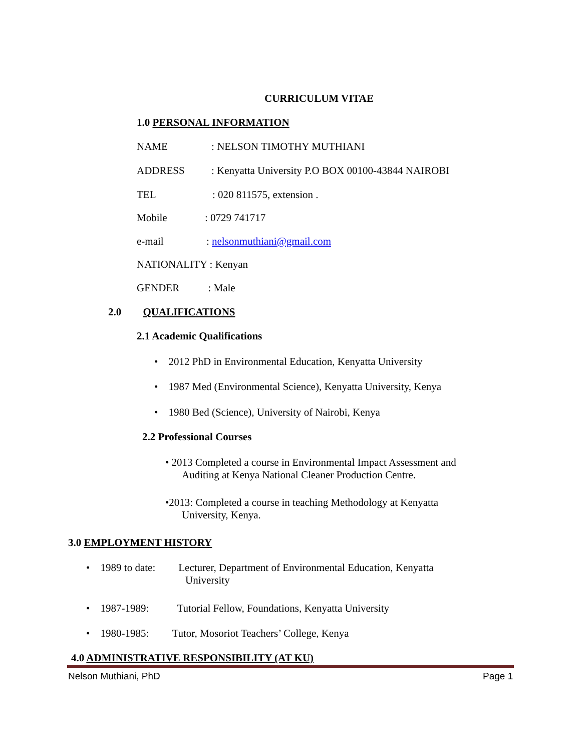CURRICULUM VITAE
1.0 PERSONAL INFORMATION
NAME : NELSON TIMOTHY MUTHIANI
ADDRESS : Kenyatta University P.O BOX 00100-43844 NAIROBI
TEL : 020 811575, extension .
Mobile : 0729 741717
e-mail : nelsonmuthiani@gmail.com
NATIONALITY : Kenyan
GENDER : Male
2.0 QUALIFICATIONS
2.1 Academic Qualifications
• 2012 PhD in Environmental Education, Kenyatta University
• 1987 Med (Environmental Science), Kenyatta University, Kenya
• 1980 Bed (Science), University of Nairobi, Kenya
2.2 Professional Courses
• 2013 Completed a course in Environmental Impact Assessment and
Auditing at Kenya National Cleaner Production Centre.
•2013: Completed a course in teaching Methodology at Kenyatta
University, Kenya.
3.0 EMPLOYMENT HISTORY
• 1989 to date: Lecturer, Department of Environmental Education, Kenyatta
University
• 1987-1989: Tutorial Fellow, Foundations, Kenyatta University
• 1980-1985: Tutor, Mosoriot Teachers’ College, Kenya
4.0 ADMINISTRATIVE RESPONSIBILITY (AT KU)
Nelson Muthiani, PhD Page 1